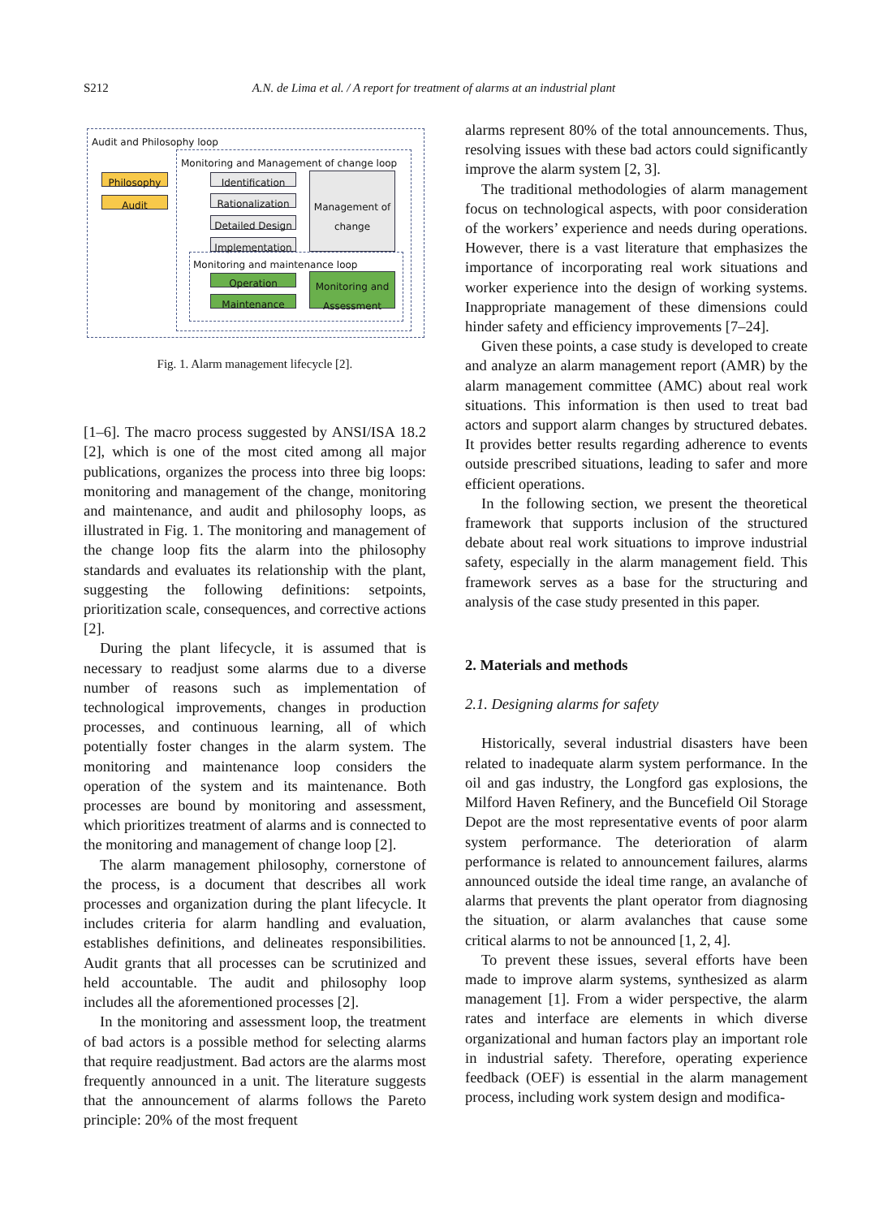S212 A.N. de Lima et al. / A report for treatment of alarms at an industrial plant
Audit and Philosophy loop
Monitoring and Management of change loop
Philosophy
Audit
Identification
Rationalization
Detailed Design
Implementation
Management of change
Monitoring and maintenance loop
Operation
Maintenance
Monitoring and Assessment
Fig. 1. Alarm management lifecycle [2].
[1–6]. The macro process suggested by ANSI/ISA 18.2 [2], which is one of the most cited among all major publications, organizes the process into three big loops: monitoring and management of the change, monitoring and maintenance, and audit and philosophy loops, as illustrated in Fig. 1. The monitoring and management of the change loop fits the alarm into the philosophy standards and evaluates its relationship with the plant, suggesting the following definitions: setpoints, prioritization scale, consequences, and corrective actions [2].
During the plant lifecycle, it is assumed that is necessary to readjust some alarms due to a diverse number of reasons such as implementation of technological improvements, changes in production processes, and continuous learning, all of which potentially foster changes in the alarm system. The monitoring and maintenance loop considers the operation of the system and its maintenance. Both processes are bound by monitoring and assessment, which prioritizes treatment of alarms and is connected to the monitoring and management of change loop [2].
The alarm management philosophy, cornerstone of the process, is a document that describes all work processes and organization during the plant lifecycle. It includes criteria for alarm handling and evaluation, establishes definitions, and delineates responsibilities. Audit grants that all processes can be scrutinized and held accountable. The audit and philosophy loop includes all the aforementioned processes [2].
In the monitoring and assessment loop, the treatment of bad actors is a possible method for selecting alarms that require readjustment. Bad actors are the alarms most frequently announced in a unit. The literature suggests that the announcement of alarms follows the Pareto principle: 20% of the most frequent
alarms represent 80% of the total announcements. Thus, resolving issues with these bad actors could significantly improve the alarm system [2, 3].
The traditional methodologies of alarm management focus on technological aspects, with poor consideration of the workers’ experience and needs during operations. However, there is a vast literature that emphasizes the importance of incorporating real work situations and worker experience into the design of working systems. Inappropriate management of these dimensions could hinder safety and efficiency improvements [7–24].
Given these points, a case study is developed to create and analyze an alarm management report (AMR) by the alarm management committee (AMC) about real work situations. This information is then used to treat bad actors and support alarm changes by structured debates. It provides better results regarding adherence to events outside prescribed situations, leading to safer and more efficient operations.
In the following section, we present the theoretical framework that supports inclusion of the structured debate about real work situations to improve industrial safety, especially in the alarm management field. This framework serves as a base for the structuring and analysis of the case study presented in this paper.
2. Materials and methods
2.1. Designing alarms for safety
Historically, several industrial disasters have been related to inadequate alarm system performance. In the oil and gas industry, the Longford gas explosions, the Milford Haven Refinery, and the Buncefield Oil Storage Depot are the most representative events of poor alarm system performance. The deterioration of alarm performance is related to announcement failures, alarms announced outside the ideal time range, an avalanche of alarms that prevents the plant operator from diagnosing the situation, or alarm avalanches that cause some critical alarms to not be announced [1, 2, 4].
To prevent these issues, several efforts have been made to improve alarm systems, synthesized as alarm management [1]. From a wider perspective, the alarm rates and interface are elements in which diverse organizational and human factors play an important role in industrial safety. Therefore, operating experience feedback (OEF) is essential in the alarm management process, including work system design and modifica-